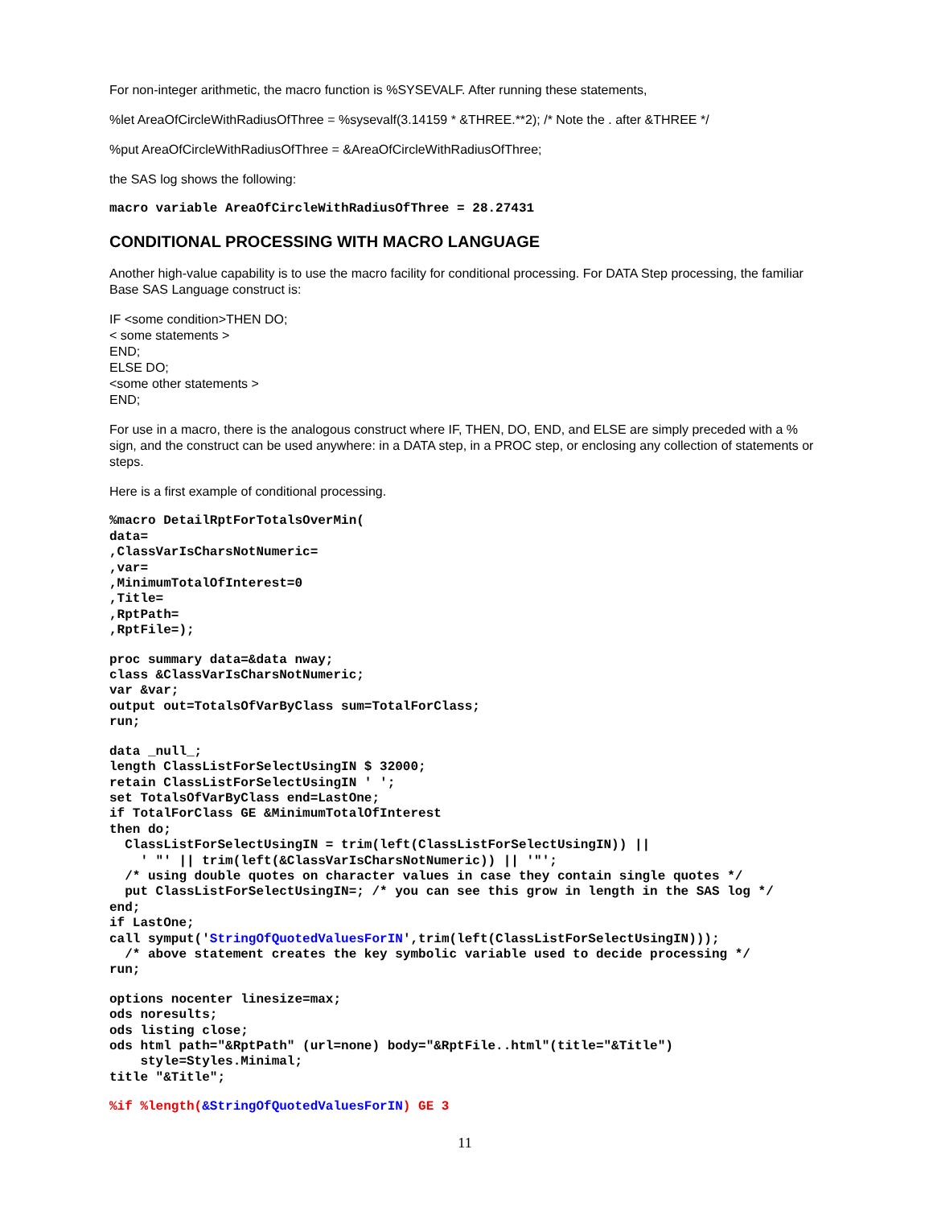For non-integer arithmetic, the macro function is %SYSEVALF. After running these statements,
%let AreaOfCircleWithRadiusOfThree = %sysevalf(3.14159 * &THREE.**2); /* Note the . after &THREE */
%put AreaOfCircleWithRadiusOfThree = &AreaOfCircleWithRadiusOfThree;
the SAS log shows the following:
macro variable AreaOfCircleWithRadiusOfThree = 28.27431
CONDITIONAL PROCESSING WITH MACRO LANGUAGE
Another high-value capability is to use the macro facility for conditional processing. For DATA Step processing, the familiar Base SAS Language construct is:
IF <some condition>THEN DO;
< some statements >
END;
ELSE DO;
<some other statements >
END;
For use in a macro, there is the analogous construct where IF, THEN, DO, END, and ELSE are simply preceded with a % sign, and the construct can be used anywhere: in a DATA step, in a PROC step, or enclosing any collection of statements or steps.
Here is a first example of conditional processing.
%macro DetailRptForTotalsOverMin(
data=
,ClassVarIsCharsNotNumeric=
,var=
,MinimumTotalOfInterest=0
,Title=
,RptPath=
,RptFile=);
proc summary data=&data nway;
class &ClassVarIsCharsNotNumeric;
var &var;
output out=TotalsOfVarByClass sum=TotalForClass;
run;
data _null_;
length ClassListForSelectUsingIN $ 32000;
retain ClassListForSelectUsingIN ' ';
set TotalsOfVarByClass end=LastOne;
if TotalForClass GE &MinimumTotalOfInterest
then do;
  ClassListForSelectUsingIN = trim(left(ClassListForSelectUsingIN)) ||
    ' "' || trim(left(&ClassVarIsCharsNotNumeric)) || '"';
  /* using double quotes on character values in case they contain single quotes */
  put ClassListForSelectUsingIN=; /* you can see this grow in length in the SAS log */
end;
if LastOne;
call symput('StringOfQuotedValuesForIN',trim(left(ClassListForSelectUsingIN)));
  /* above statement creates the key symbolic variable used to decide processing */
run;
options nocenter linesize=max;
ods noresults;
ods listing close;
ods html path="&RptPath" (url=none) body="&RptFile..html"(title="&Title")
    style=Styles.Minimal;
title "&Title";
%if %length(&StringOfQuotedValuesForIN) GE 3
11